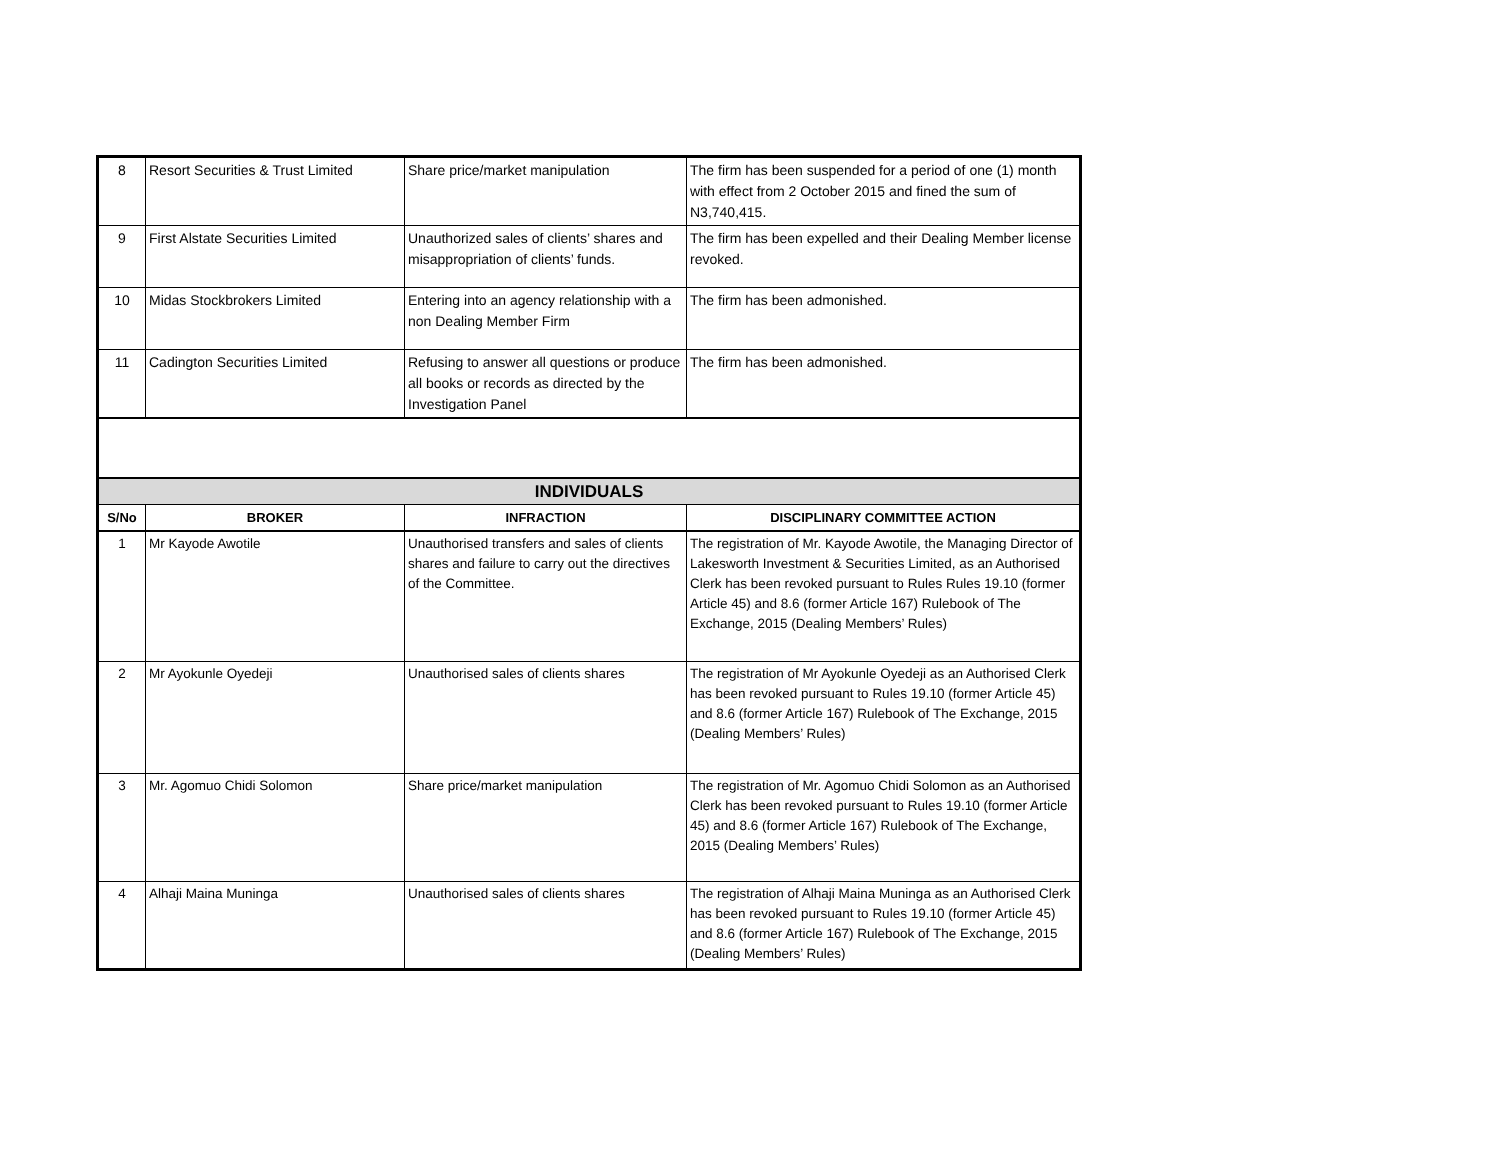| 8 | Resort Securities & Trust Limited | Share price/market manipulation | The firm has been suspended for a period of one (1) month with effect from 2 October 2015 and fined the sum of N3,740,415. |
| 9 | First Alstate Securities Limited | Unauthorized sales of clients’ shares and misappropriation of clients’ funds. | The firm has been expelled and their Dealing Member license revoked. |
| 10 | Midas Stockbrokers Limited | Entering into an agency relationship with a non Dealing Member Firm | The firm has been admonished. |
| 11 | Cadington Securities Limited | Refusing to answer all questions or produce all books or records as directed by the Investigation Panel | The firm has been admonished. |
| INDIVIDUALS | | | |
| S/No | BROKER | INFRACTION | DISCIPLINARY COMMITTEE ACTION |
| 1 | Mr Kayode Awotile | Unauthorised transfers and sales of clients shares and failure to carry out the directives of the Committee. | The registration of Mr. Kayode Awotile, the Managing Director of Lakesworth Investment & Securities Limited, as an Authorised Clerk has been revoked pursuant to Rules Rules 19.10 (former Article 45) and 8.6 (former Article 167) Rulebook of The Exchange, 2015 (Dealing Members’ Rules) |
| 2 | Mr Ayokunle Oyedeji | Unauthorised sales of clients shares | The registration of Mr Ayokunle Oyedeji as an Authorised Clerk has been revoked pursuant to Rules 19.10 (former Article 45) and 8.6 (former Article 167) Rulebook of The Exchange, 2015 (Dealing Members’ Rules) |
| 3 | Mr. Agomuo Chidi Solomon | Share price/market manipulation | The registration of Mr. Agomuo Chidi Solomon as an Authorised Clerk has been revoked pursuant to Rules 19.10 (former Article 45) and 8.6 (former Article 167) Rulebook of The Exchange, 2015 (Dealing Members’ Rules) |
| 4 | Alhaji Maina Muninga | Unauthorised sales of clients shares | The registration of Alhaji Maina Muninga as an Authorised Clerk has been revoked pursuant to Rules 19.10 (former Article 45) and 8.6 (former Article 167) Rulebook of The Exchange, 2015 (Dealing Members’ Rules) |